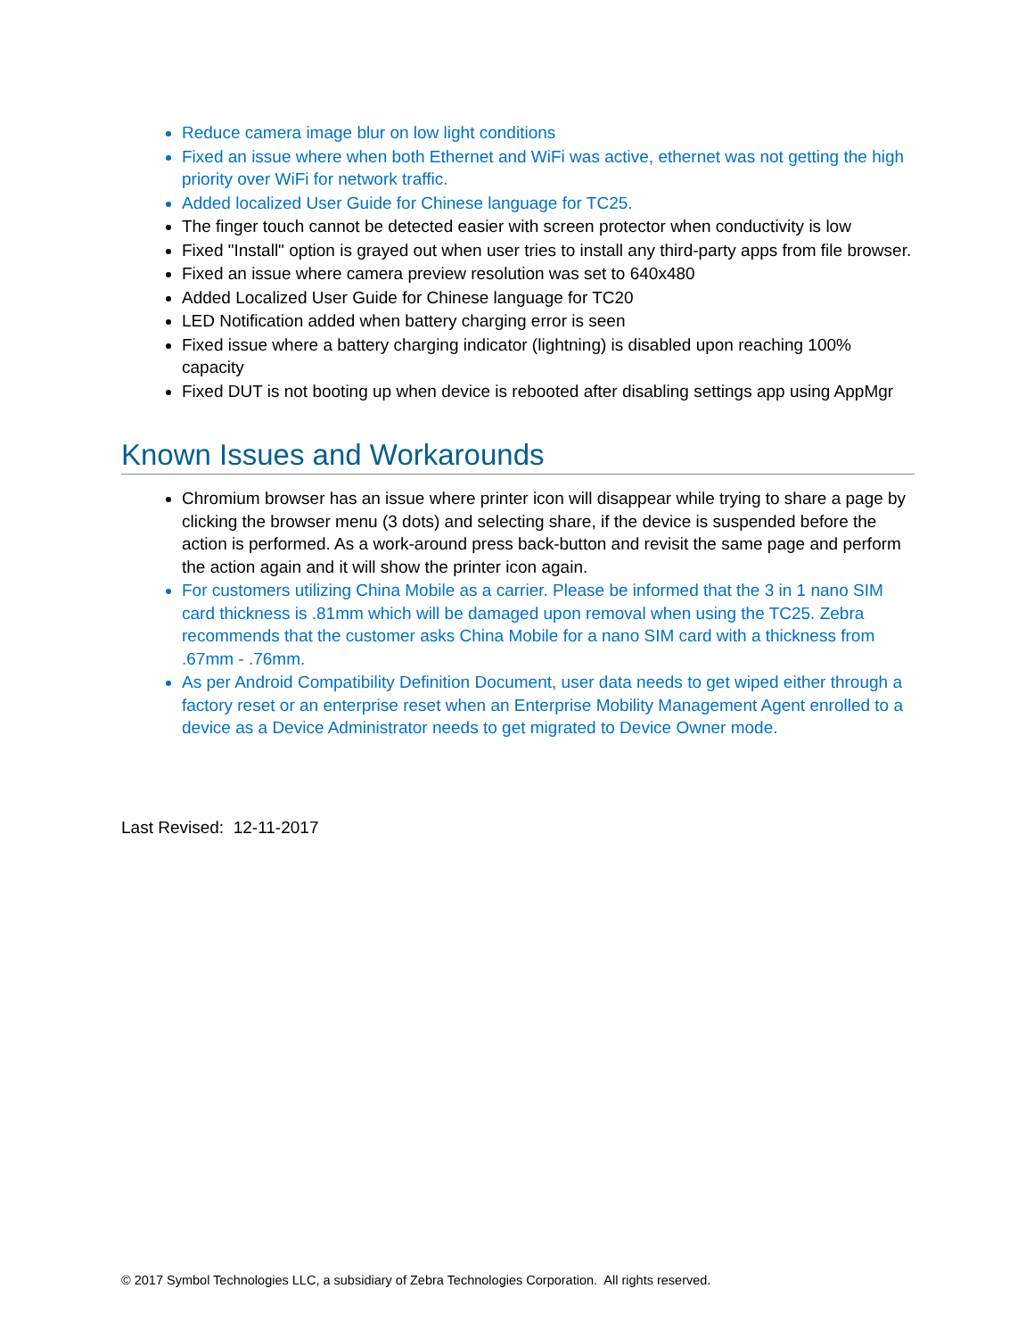Reduce camera image blur on low light conditions
Fixed an issue where when both Ethernet and WiFi was active, ethernet was not getting the high priority over WiFi for network traffic.
Added localized User Guide for Chinese language for TC25.
The finger touch cannot be detected easier with screen protector when conductivity is low
Fixed "Install" option is grayed out when user tries to install any third-party apps from file browser.
Fixed an issue where camera preview resolution was set to 640x480
Added Localized User Guide for Chinese language for TC20
LED Notification added when battery charging error is seen
Fixed issue where a battery charging indicator (lightning) is disabled upon reaching 100% capacity
Fixed DUT is not booting up when device is rebooted after disabling settings app using AppMgr
Known Issues and Workarounds
Chromium browser has an issue where printer icon will disappear while trying to share a page by clicking the browser menu (3 dots) and selecting share, if the device is suspended before the action is performed. As a work-around press back-button and revisit the same page and perform the action again and it will show the printer icon again.
For customers utilizing China Mobile as a carrier. Please be informed that the 3 in 1 nano SIM card thickness is .81mm which will be damaged upon removal when using the TC25. Zebra recommends that the customer asks China Mobile for a nano SIM card with a thickness from .67mm - .76mm.
As per Android Compatibility Definition Document, user data needs to get wiped either through a factory reset or an enterprise reset when an Enterprise Mobility Management Agent enrolled to a device as a Device Administrator needs to get migrated to Device Owner mode.
Last Revised: 12-11-2017
© 2017 Symbol Technologies LLC, a subsidiary of Zebra Technologies Corporation. All rights reserved.